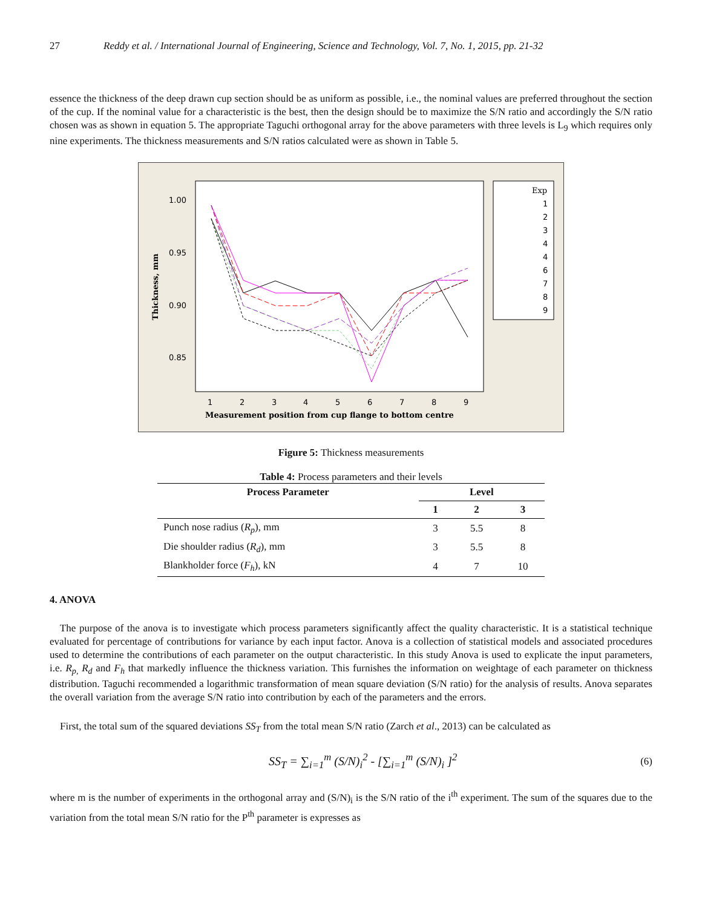27 Reddy et al. / International Journal of Engineering, Science and Technology, Vol. 7, No. 1, 2015, pp. 21-32
essence the thickness of the deep drawn cup section should be as uniform as possible, i.e., the nominal values are preferred throughout the section of the cup. If the nominal value for a characteristic is the best, then the design should be to maximize the S/N ratio and accordingly the S/N ratio chosen was as shown in equation 5. The appropriate Taguchi orthogonal array for the above parameters with three levels is L<sub>9</sub> which requires only nine experiments. The thickness measurements and S/N ratios calculated were as shown in Table 5.
1.00
0.95
0.90
0.85
Thickness, mm
1
2
3
4
5
6
7
8
9
Measurement position from cup flange to bottom centre
Exp
1
2
3
4
4
6
7
8
9
Figure 5: Thickness measurements
Table 4: Process parameters and their levels
| Process Parameter | Level | | |
| --- | --- | --- | --- |
| | 1 | 2 | 3 |
| Punch nose radius ( R<sub>p</sub> ), mm | 3 | 5.5 | 8 |
| Die shoulder radius ( R<sub>d</sub> ), mm | 3 | 5.5 | 8 |
| Blankholder force ( F<sub>h</sub> ), kN | 4 | 7 | 10 |
4. ANOVA
The purpose of the anova is to investigate which process parameters significantly affect the quality characteristic. It is a statistical technique evaluated for percentage of contributions for variance by each input factor. Anova is a collection of statistical models and associated procedures used to determine the contributions of each parameter on the output characteristic. In this study Anova is used to explicate the input parameters, i.e. R<sub>p,</sub> R<sub>d</sub> and F<sub>h</sub> that markedly influence the thickness variation. This furnishes the information on weightage of each parameter on thickness distribution. Taguchi recommended a logarithmic transformation of mean square deviation (S/N ratio) for the analysis of results. Anova separates the overall variation from the average S/N ratio into contribution by each of the parameters and the errors.
First, the total sum of the squared deviations SS<sub>T</sub> from the total mean S/N ratio (Zarch et al., 2013) can be calculated as
SS<sub>T</sub> = ∑<sub>i=1</sub><sup>m</sup> (S/N)<sub>i</sub><sup>2</sup> - [∑<sub>i=1</sub><sup>m</sup> (S/N)<sub>i</sub> ]<sup>2</sup> (6)
where m is the number of experiments in the orthogonal array and (S/N)<sub>i</sub> is the S/N ratio of the i<sup>th</sup> experiment. The sum of the squares due to the variation from the total mean S/N ratio for the P<sup>th</sup> parameter is expresses as